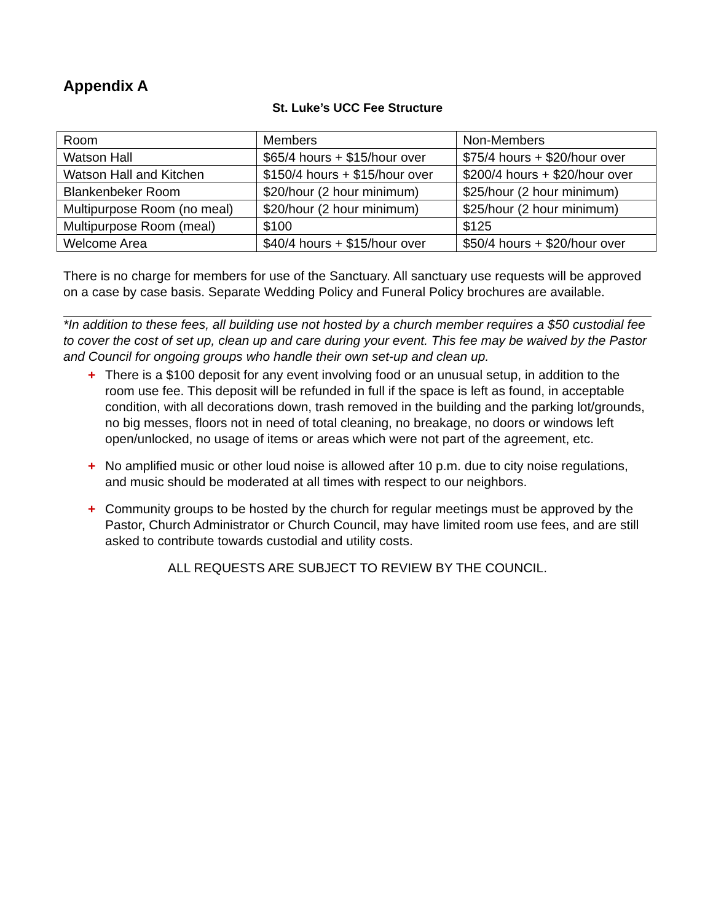Appendix A
St. Luke’s UCC Fee Structure
| Room | Members | Non-Members |
| Watson Hall | $65/4 hours + $15/hour over | $75/4 hours + $20/hour over |
| Watson Hall and Kitchen | $150/4 hours + $15/hour over | $200/4 hours + $20/hour over |
| Blankenbeker Room | $20/hour (2 hour minimum) | $25/hour (2 hour minimum) |
| Multipurpose Room (no meal) | $20/hour (2 hour minimum) | $25/hour (2 hour minimum) |
| Multipurpose Room (meal) | $100 | $125 |
| Welcome Area | $40/4 hours + $15/hour over | $50/4 hours + $20/hour over |
There is no charge for members for use of the Sanctuary. All sanctuary use requests will be approved on a case by case basis. Separate Wedding Policy and Funeral Policy brochures are available.
*In addition to these fees, all building use not hosted by a church member requires a $50 custodial fee to cover the cost of set up, clean up and care during your event. This fee may be waived by the Pastor and Council for ongoing groups who handle their own set-up and clean up.
+ There is a $100 deposit for any event involving food or an unusual setup, in addition to the room use fee. This deposit will be refunded in full if the space is left as found, in acceptable condition, with all decorations down, trash removed in the building and the parking lot/grounds, no big messes, floors not in need of total cleaning, no breakage, no doors or windows left open/unlocked, no usage of items or areas which were not part of the agreement, etc.
+ No amplified music or other loud noise is allowed after 10 p.m. due to city noise regulations, and music should be moderated at all times with respect to our neighbors.
+ Community groups to be hosted by the church for regular meetings must be approved by the Pastor, Church Administrator or Church Council, may have limited room use fees, and are still asked to contribute towards custodial and utility costs.
ALL REQUESTS ARE SUBJECT TO REVIEW BY THE COUNCIL.